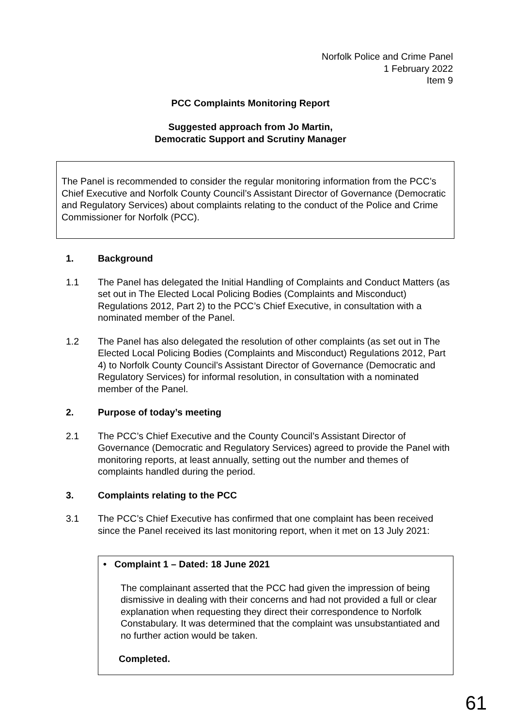Norfolk Police and Crime Panel
1 February 2022
Item 9
PCC Complaints Monitoring Report
Suggested approach from Jo Martin,
Democratic Support and Scrutiny Manager
The Panel is recommended to consider the regular monitoring information from the PCC’s Chief Executive and Norfolk County Council’s Assistant Director of Governance (Democratic and Regulatory Services) about complaints relating to the conduct of the Police and Crime Commissioner for Norfolk (PCC).
1. Background
1.1 The Panel has delegated the Initial Handling of Complaints and Conduct Matters (as set out in The Elected Local Policing Bodies (Complaints and Misconduct) Regulations 2012, Part 2) to the PCC’s Chief Executive, in consultation with a nominated member of the Panel.
1.2 The Panel has also delegated the resolution of other complaints (as set out in The Elected Local Policing Bodies (Complaints and Misconduct) Regulations 2012, Part 4) to Norfolk County Council’s Assistant Director of Governance (Democratic and Regulatory Services) for informal resolution, in consultation with a nominated member of the Panel.
2. Purpose of today’s meeting
2.1 The PCC’s Chief Executive and the County Council’s Assistant Director of Governance (Democratic and Regulatory Services) agreed to provide the Panel with monitoring reports, at least annually, setting out the number and themes of complaints handled during the period.
3. Complaints relating to the PCC
3.1 The PCC’s Chief Executive has confirmed that one complaint has been received since the Panel received its last monitoring report, when it met on 13 July 2021:
• Complaint 1 – Dated: 18 June 2021
The complainant asserted that the PCC had given the impression of being dismissive in dealing with their concerns and had not provided a full or clear explanation when requesting they direct their correspondence to Norfolk Constabulary. It was determined that the complaint was unsubstantiated and no further action would be taken.
Completed.
61